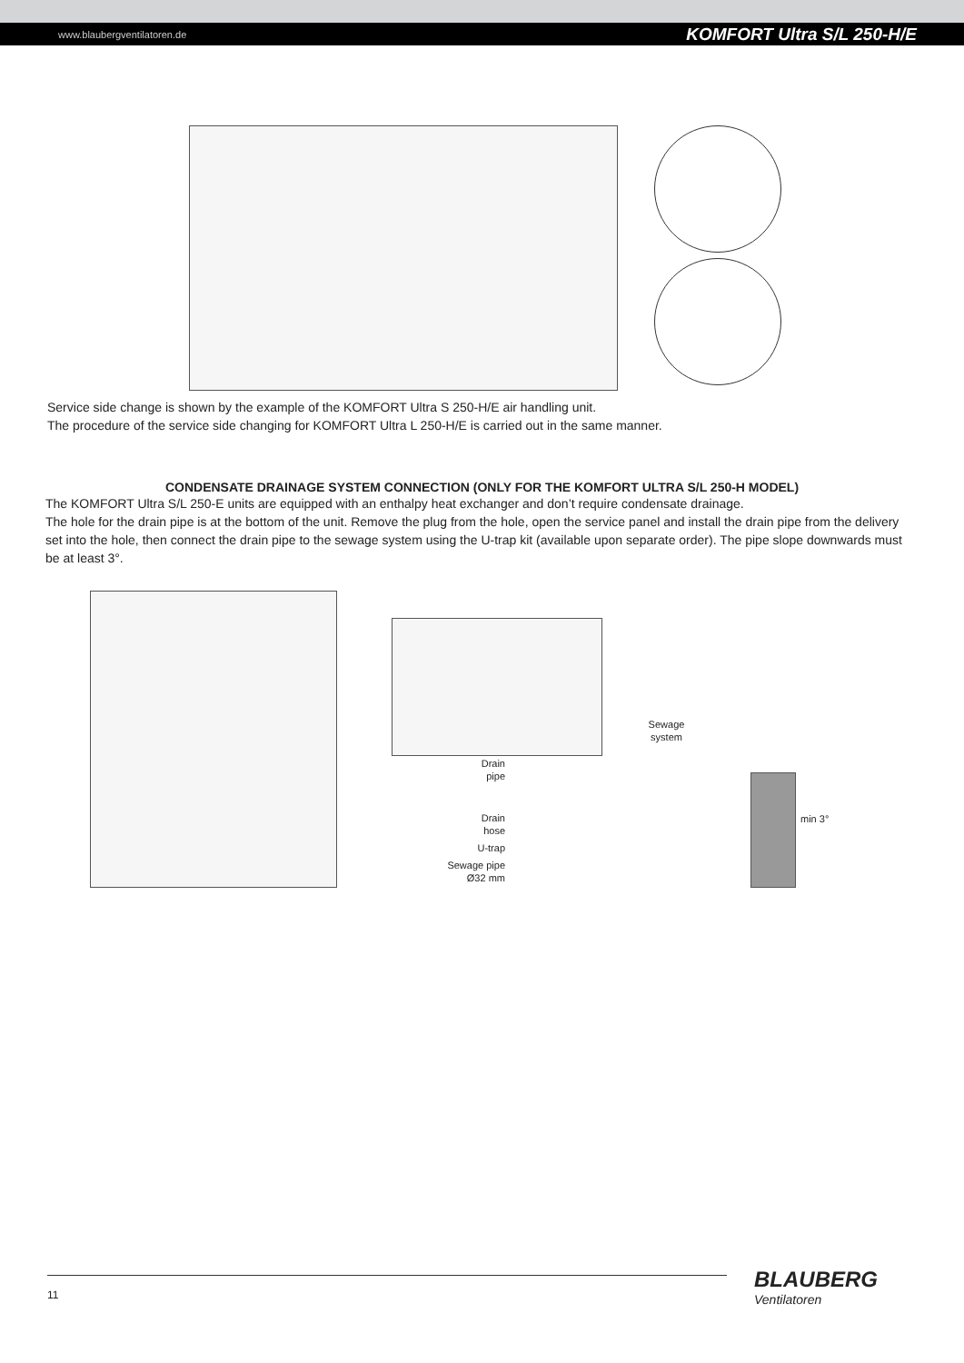www.blaubergventilatoren.de KOMFORT Ultra S/L 250-H/E
Service side change is shown by the example of the KOMFORT Ultra S 250-H/E air handling unit.
The procedure of the service side changing for KOMFORT Ultra L 250-H/E is carried out in the same manner.
CONDENSATE DRAINAGE SYSTEM CONNECTION (ONLY FOR THE KOMFORT ULTRA S/L 250-H MODEL)
The KOMFORT Ultra S/L 250-E units are equipped with an enthalpy heat exchanger and don’t require condensate drainage.
The hole for the drain pipe is at the bottom of the unit. Remove the plug from the hole, open the service panel and install the drain pipe from the delivery set into the hole, then connect the drain pipe to the sewage system using the U-trap kit (available upon separate order). The pipe slope downwards must be at least 3°.
Drain
pipe
Drain
hose
U-trap
Sewage pipe
Ø32 mm
Sewage
system
min 3°
11 BLAUBERG
Ventilatoren